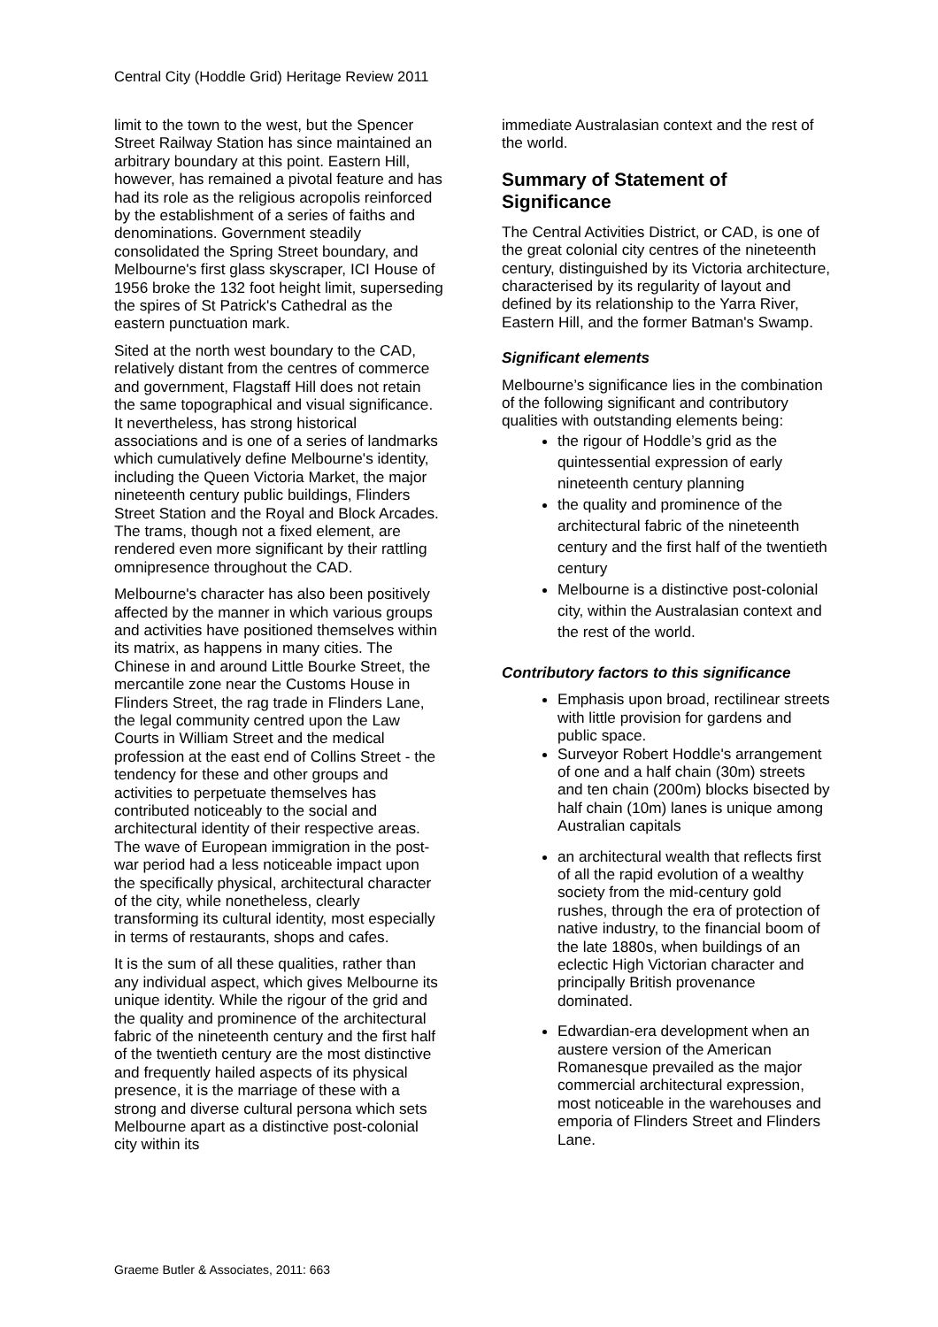Central City (Hoddle Grid) Heritage Review 2011
limit to the town to the west, but the Spencer Street Railway Station has since maintained an arbitrary boundary at this point. Eastern Hill, however, has remained a pivotal feature and has had its role as the religious acropolis reinforced by the establishment of a series of faiths and denominations. Government steadily consolidated the Spring Street boundary, and Melbourne's first glass skyscraper, ICI House of 1956 broke the 132 foot height limit, superseding the spires of St Patrick's Cathedral as the eastern punctuation mark.
Sited at the north west boundary to the CAD, relatively distant from the centres of commerce and government, Flagstaff Hill does not retain the same topographical and visual significance. It nevertheless, has strong historical associations and is one of a series of landmarks which cumulatively define Melbourne's identity, including the Queen Victoria Market, the major nineteenth century public buildings, Flinders Street Station and the Royal and Block Arcades. The trams, though not a fixed element, are rendered even more significant by their rattling omnipresence throughout the CAD.
Melbourne's character has also been positively affected by the manner in which various groups and activities have positioned themselves within its matrix, as happens in many cities. The Chinese in and around Little Bourke Street, the mercantile zone near the Customs House in Flinders Street, the rag trade in Flinders Lane, the legal community centred upon the Law Courts in William Street and the medical profession at the east end of Collins Street - the tendency for these and other groups and activities to perpetuate themselves has contributed noticeably to the social and architectural identity of their respective areas. The wave of European immigration in the post-war period had a less noticeable impact upon the specifically physical, architectural character of the city, while nonetheless, clearly transforming its cultural identity, most especially in terms of restaurants, shops and cafes.
It is the sum of all these qualities, rather than any individual aspect, which gives Melbourne its unique identity. While the rigour of the grid and the quality and prominence of the architectural fabric of the nineteenth century and the first half of the twentieth century are the most distinctive and frequently hailed aspects of its physical presence, it is the marriage of these with a strong and diverse cultural persona which sets Melbourne apart as a distinctive post-colonial city within its
immediate Australasian context and the rest of the world.
Summary of Statement of Significance
The Central Activities District, or CAD, is one of the great colonial city centres of the nineteenth century, distinguished by its Victoria architecture, characterised by its regularity of layout and defined by its relationship to the Yarra River, Eastern Hill, and the former Batman's Swamp.
Significant elements
Melbourne’s significance lies in the combination of the following significant and contributory qualities with outstanding elements being:
the rigour of Hoddle’s grid as the quintessential expression of early nineteenth century planning
the quality and prominence of the architectural fabric of the nineteenth century and the first half of the twentieth century
Melbourne is a distinctive post-colonial city, within the Australasian context and the rest of the world.
Contributory factors to this significance
Emphasis upon broad, rectilinear streets with little provision for gardens and public space.
Surveyor Robert Hoddle's arrangement of one and a half chain (30m) streets and ten chain (200m) blocks bisected by half chain (10m) lanes is unique among Australian capitals
an architectural wealth that reflects first of all the rapid evolution of a wealthy society from the mid-century gold rushes, through the era of protection of native industry, to the financial boom of the late 1880s, when buildings of an eclectic High Victorian character and principally British provenance dominated.
Edwardian-era development when an austere version of the American Romanesque prevailed as the major commercial architectural expression, most noticeable in the warehouses and emporia of Flinders Street and Flinders Lane.
Graeme Butler & Associates, 2011: 663